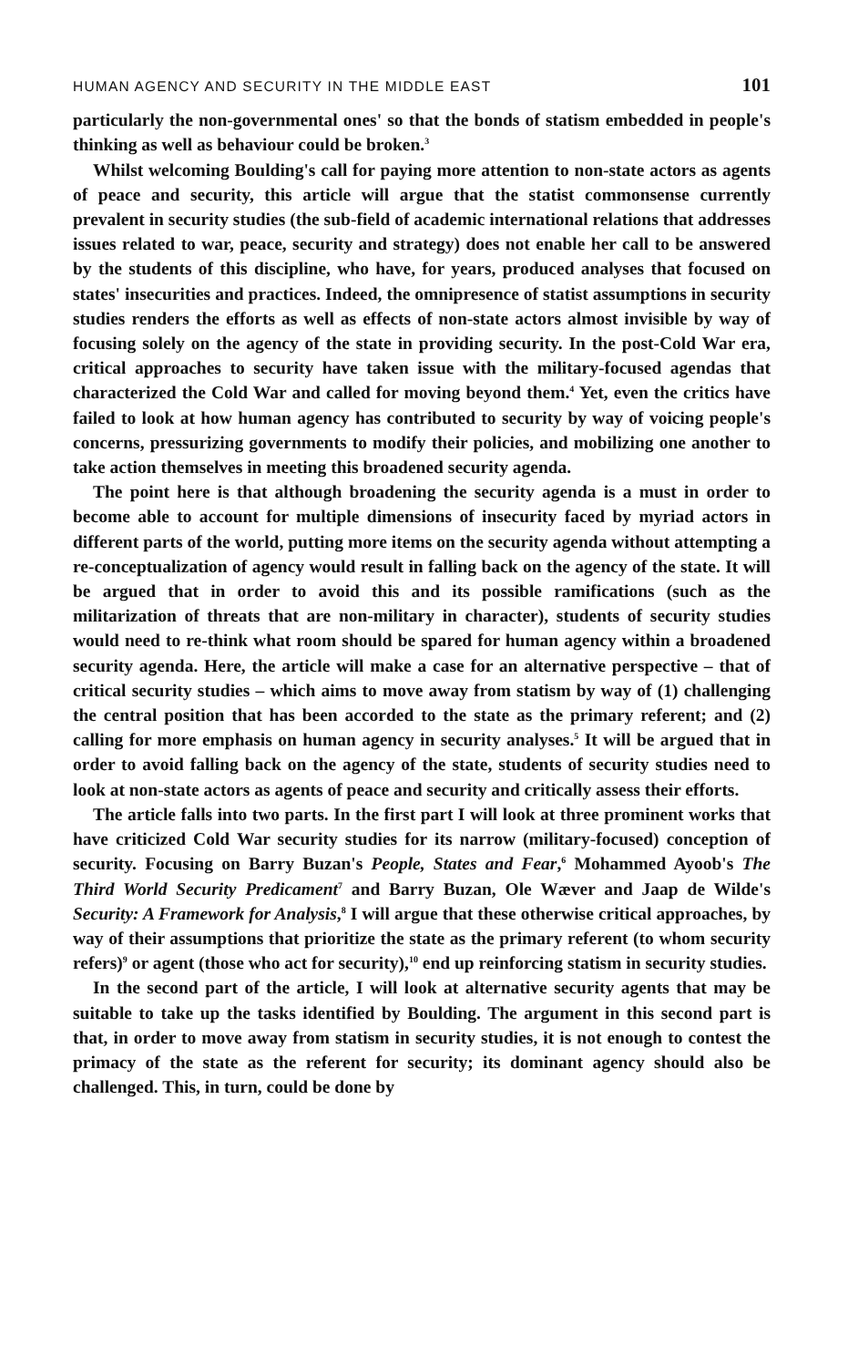HUMAN AGENCY AND SECURITY IN THE MIDDLE EAST 101
particularly the non-governmental ones' so that the bonds of statism embedded in people's thinking as well as behaviour could be broken.<sup>3</sup>
Whilst welcoming Boulding's call for paying more attention to non-state actors as agents of peace and security, this article will argue that the statist commonsense currently prevalent in security studies (the sub-field of academic international relations that addresses issues related to war, peace, security and strategy) does not enable her call to be answered by the students of this discipline, who have, for years, produced analyses that focused on states' insecurities and practices. Indeed, the omnipresence of statist assumptions in security studies renders the efforts as well as effects of non-state actors almost invisible by way of focusing solely on the agency of the state in providing security. In the post-Cold War era, critical approaches to security have taken issue with the military-focused agendas that characterized the Cold War and called for moving beyond them.<sup>4</sup> Yet, even the critics have failed to look at how human agency has contributed to security by way of voicing people's concerns, pressurizing governments to modify their policies, and mobilizing one another to take action themselves in meeting this broadened security agenda.
The point here is that although broadening the security agenda is a must in order to become able to account for multiple dimensions of insecurity faced by myriad actors in different parts of the world, putting more items on the security agenda without attempting a re-conceptualization of agency would result in falling back on the agency of the state. It will be argued that in order to avoid this and its possible ramifications (such as the militarization of threats that are non-military in character), students of security studies would need to re-think what room should be spared for human agency within a broadened security agenda. Here, the article will make a case for an alternative perspective – that of critical security studies – which aims to move away from statism by way of (1) challenging the central position that has been accorded to the state as the primary referent; and (2) calling for more emphasis on human agency in security analyses.<sup>5</sup> It will be argued that in order to avoid falling back on the agency of the state, students of security studies need to look at non-state actors as agents of peace and security and critically assess their efforts.
The article falls into two parts. In the first part I will look at three prominent works that have criticized Cold War security studies for its narrow (military-focused) conception of security. Focusing on Barry Buzan's People, States and Fear,<sup>6</sup> Mohammed Ayoob's The Third World Security Predicament<sup>7</sup> and Barry Buzan, Ole Wæver and Jaap de Wilde's Security: A Framework for Analysis,<sup>8</sup> I will argue that these otherwise critical approaches, by way of their assumptions that prioritize the state as the primary referent (to whom security refers)<sup>9</sup> or agent (those who act for security),<sup>10</sup> end up reinforcing statism in security studies.
In the second part of the article, I will look at alternative security agents that may be suitable to take up the tasks identified by Boulding. The argument in this second part is that, in order to move away from statism in security studies, it is not enough to contest the primacy of the state as the referent for security; its dominant agency should also be challenged. This, in turn, could be done by